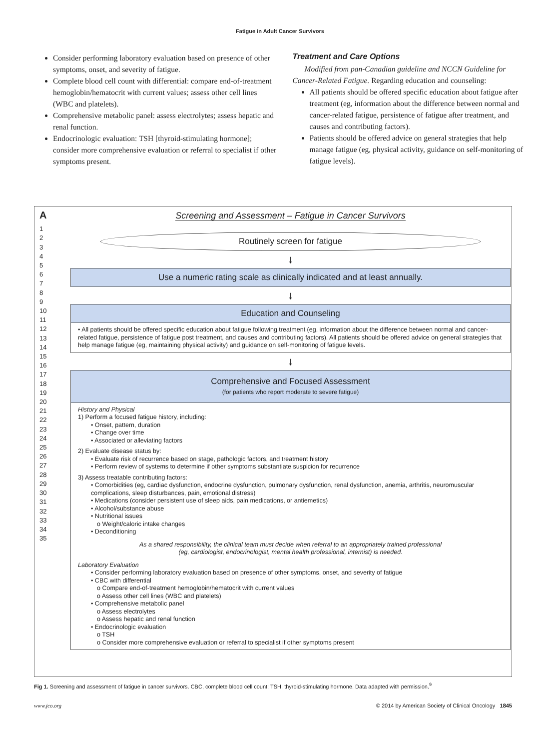Fatigue in Adult Cancer Survivors
Consider performing laboratory evaluation based on presence of other symptoms, onset, and severity of fatigue.
Complete blood cell count with differential: compare end-of-treatment hemoglobin/hematocrit with current values; assess other cell lines (WBC and platelets).
Comprehensive metabolic panel: assess electrolytes; assess hepatic and renal function.
Endocrinologic evaluation: TSH [thyroid-stimulating hormone]; consider more comprehensive evaluation or referral to specialist if other symptoms present.
Treatment and Care Options
Modified from pan-Canadian guideline and NCCN Guideline for Cancer-Related Fatigue. Regarding education and counseling:
All patients should be offered specific education about fatigue after treatment (eg, information about the difference between normal and cancer-related fatigue, persistence of fatigue after treatment, and causes and contributing factors).
Patients should be offered advice on general strategies that help manage fatigue (eg, physical activity, guidance on self-monitoring of fatigue levels).
A
1
2
3
4
5
6
7
8
9
10
11
12
13
14
15
16
17
18
19
20
21
22
23
24
25
26
27
28
29
30
31
32
33
34
35
Screening and Assessment – Fatigue in Cancer Survivors
Routinely screen for fatigue
↓
Use a numeric rating scale as clinically indicated and at least annually.
↓
Education and Counseling
• All patients should be offered specific education about fatigue following treatment (eg, information about the difference between normal and cancer-related fatigue, persistence of fatigue post treatment, and causes and contributing factors). All patients should be offered advice on general strategies that help manage fatigue (eg, maintaining physical activity) and guidance on self-monitoring of fatigue levels.
↓
Comprehensive and Focused Assessment
(for patients who report moderate to severe fatigue)
History and Physical
1) Perform a focused fatigue history, including:
• Onset, pattern, duration
• Change over time
• Associated or alleviating factors
2) Evaluate disease status by:
• Evaluate risk of recurrence based on stage, pathologic factors, and treatment history
• Perform review of systems to determine if other symptoms substantiate suspicion for recurrence
3) Assess treatable contributing factors:
• Comorbidities (eg, cardiac dysfunction, endocrine dysfunction, pulmonary dysfunction, renal dysfunction, anemia, arthritis, neuromuscular complications, sleep disturbances, pain, emotional distress)
• Medications (consider persistent use of sleep aids, pain medications, or antiemetics)
• Alcohol/substance abuse
• Nutritional issues
o Weight/caloric intake changes
• Deconditioning
As a shared responsibility, the clinical team must decide when referral to an appropriately trained professional
(eg, cardiologist, endocrinologist, mental health professional, internist) is needed.
Laboratory Evaluation
• Consider performing laboratory evaluation based on presence of other symptoms, onset, and severity of fatigue
• CBC with differential
o Compare end-of-treatment hemoglobin/hematocrit with current values
o Assess other cell lines (WBC and platelets)
• Comprehensive metabolic panel
o Assess electrolytes
o Assess hepatic and renal function
• Endocrinologic evaluation
o TSH
o Consider more comprehensive evaluation or referral to specialist if other symptoms present
Fig 1. Screening and assessment of fatigue in cancer survivors. CBC, complete blood cell count; TSH, thyroid-stimulating hormone. Data adapted with permission.<sup>9</sup>
www.jco.org © 2014 by American Society of Clinical Oncology 1845